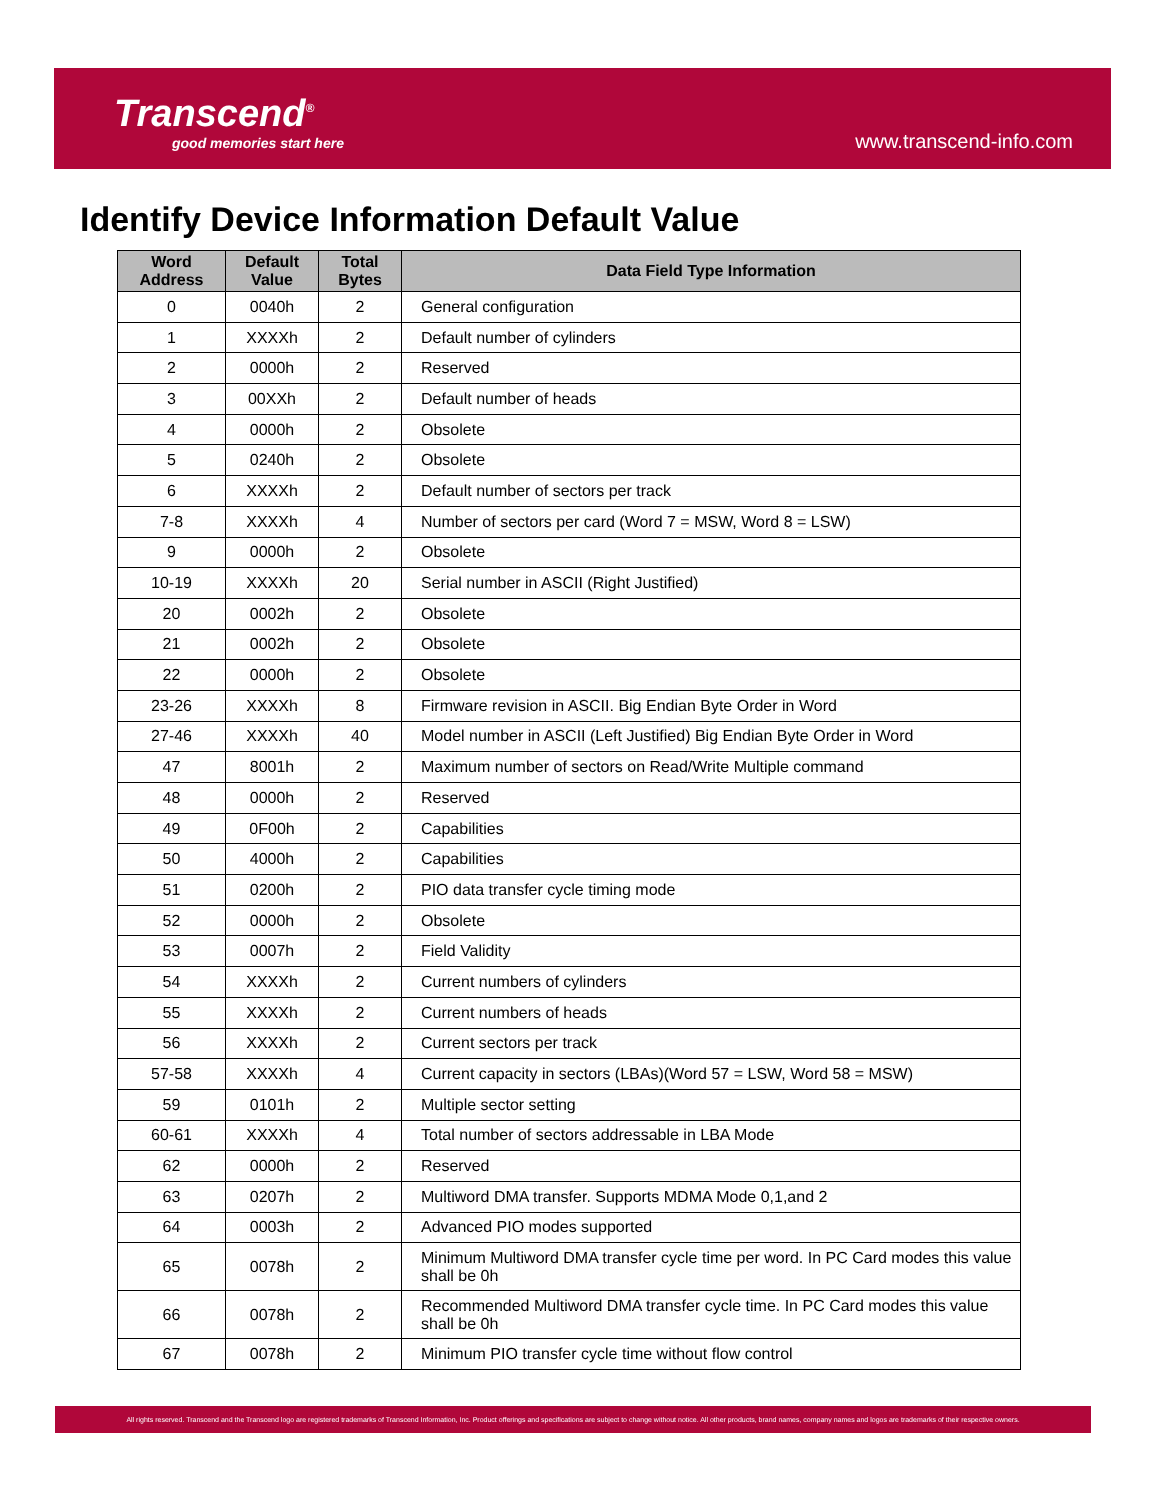Transcend<sup>®</sup>
good memories start here
www.transcend-info.com
Identify Device Information Default Value
| Word Address | Default Value | Total Bytes | Data Field Type Information |
| --- | --- | --- | --- |
| 0 | 0040h | 2 | General configuration |
| 1 | XXXXh | 2 | Default number of cylinders |
| 2 | 0000h | 2 | Reserved |
| 3 | 00XXh | 2 | Default number of heads |
| 4 | 0000h | 2 | Obsolete |
| 5 | 0240h | 2 | Obsolete |
| 6 | XXXXh | 2 | Default number of sectors per track |
| 7-8 | XXXXh | 4 | Number of sectors per card (Word 7 = MSW, Word 8 = LSW) |
| 9 | 0000h | 2 | Obsolete |
| 10-19 | XXXXh | 20 | Serial number in ASCII (Right Justified) |
| 20 | 0002h | 2 | Obsolete |
| 21 | 0002h | 2 | Obsolete |
| 22 | 0000h | 2 | Obsolete |
| 23-26 | XXXXh | 8 | Firmware revision in ASCII. Big Endian Byte Order in Word |
| 27-46 | XXXXh | 40 | Model number in ASCII (Left Justified) Big Endian Byte Order in Word |
| 47 | 8001h | 2 | Maximum number of sectors on Read/Write Multiple command |
| 48 | 0000h | 2 | Reserved |
| 49 | 0F00h | 2 | Capabilities |
| 50 | 4000h | 2 | Capabilities |
| 51 | 0200h | 2 | PIO data transfer cycle timing mode |
| 52 | 0000h | 2 | Obsolete |
| 53 | 0007h | 2 | Field Validity |
| 54 | XXXXh | 2 | Current numbers of cylinders |
| 55 | XXXXh | 2 | Current numbers of heads |
| 56 | XXXXh | 2 | Current sectors per track |
| 57-58 | XXXXh | 4 | Current capacity in sectors (LBAs)(Word 57 = LSW, Word 58 = MSW) |
| 59 | 0101h | 2 | Multiple sector setting |
| 60-61 | XXXXh | 4 | Total number of sectors addressable in LBA Mode |
| 62 | 0000h | 2 | Reserved |
| 63 | 0207h | 2 | Multiword DMA transfer. Supports MDMA Mode 0,1,and 2 |
| 64 | 0003h | 2 | Advanced PIO modes supported |
| 65 | 0078h | 2 | Minimum Multiword DMA transfer cycle time per word. In PC Card modes this value shall be 0h |
| 66 | 0078h | 2 | Recommended Multiword DMA transfer cycle time. In PC Card modes this value shall be 0h |
| 67 | 0078h | 2 | Minimum PIO transfer cycle time without flow control |
All rights reserved. Transcend and the Transcend logo are registered trademarks of Transcend Information, Inc. Product offerings and specifications are subject to change without notice. All other products, brand names, company names and logos are trademarks of their respective owners.